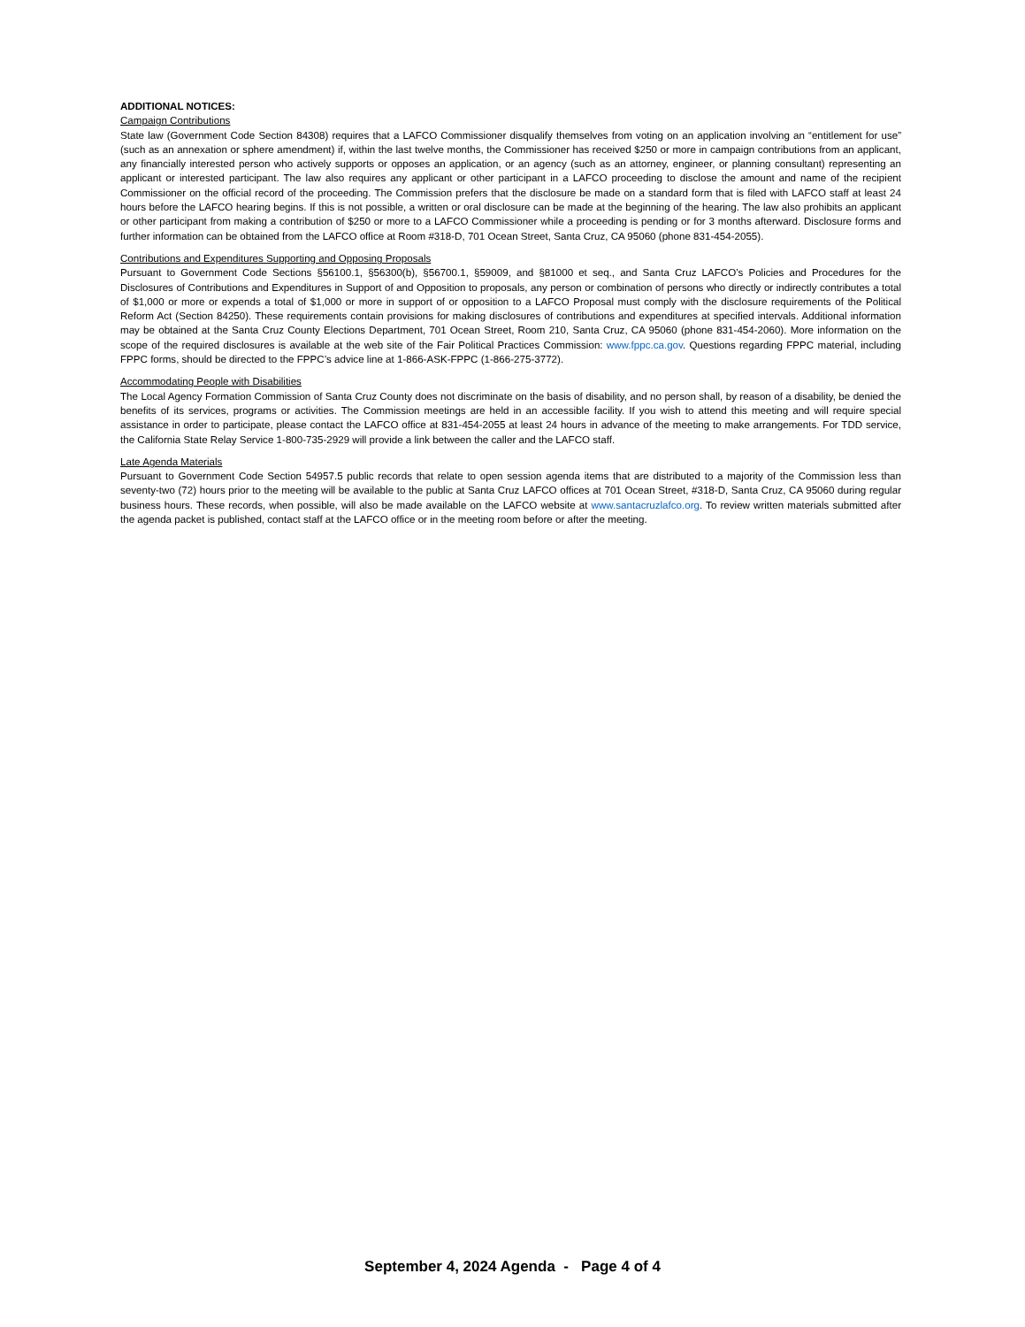ADDITIONAL NOTICES:
Campaign Contributions
State law (Government Code Section 84308) requires that a LAFCO Commissioner disqualify themselves from voting on an application involving an “entitlement for use” (such as an annexation or sphere amendment) if, within the last twelve months, the Commissioner has received $250 or more in campaign contributions from an applicant, any financially interested person who actively supports or opposes an application, or an agency (such as an attorney, engineer, or planning consultant) representing an applicant or interested participant. The law also requires any applicant or other participant in a LAFCO proceeding to disclose the amount and name of the recipient Commissioner on the official record of the proceeding. The Commission prefers that the disclosure be made on a standard form that is filed with LAFCO staff at least 24 hours before the LAFCO hearing begins. If this is not possible, a written or oral disclosure can be made at the beginning of the hearing. The law also prohibits an applicant or other participant from making a contribution of $250 or more to a LAFCO Commissioner while a proceeding is pending or for 3 months afterward. Disclosure forms and further information can be obtained from the LAFCO office at Room #318-D, 701 Ocean Street, Santa Cruz, CA 95060 (phone 831-454-2055).
Contributions and Expenditures Supporting and Opposing Proposals
Pursuant to Government Code Sections §56100.1, §56300(b), §56700.1, §59009, and §81000 et seq., and Santa Cruz LAFCO’s Policies and Procedures for the Disclosures of Contributions and Expenditures in Support of and Opposition to proposals, any person or combination of persons who directly or indirectly contributes a total of $1,000 or more or expends a total of $1,000 or more in support of or opposition to a LAFCO Proposal must comply with the disclosure requirements of the Political Reform Act (Section 84250). These requirements contain provisions for making disclosures of contributions and expenditures at specified intervals. Additional information may be obtained at the Santa Cruz County Elections Department, 701 Ocean Street, Room 210, Santa Cruz, CA 95060 (phone 831-454-2060). More information on the scope of the required disclosures is available at the web site of the Fair Political Practices Commission: www.fppc.ca.gov. Questions regarding FPPC material, including FPPC forms, should be directed to the FPPC’s advice line at 1-866-ASK-FPPC (1-866-275-3772).
Accommodating People with Disabilities
The Local Agency Formation Commission of Santa Cruz County does not discriminate on the basis of disability, and no person shall, by reason of a disability, be denied the benefits of its services, programs or activities. The Commission meetings are held in an accessible facility. If you wish to attend this meeting and will require special assistance in order to participate, please contact the LAFCO office at 831-454-2055 at least 24 hours in advance of the meeting to make arrangements. For TDD service, the California State Relay Service 1-800-735-2929 will provide a link between the caller and the LAFCO staff.
Late Agenda Materials
Pursuant to Government Code Section 54957.5 public records that relate to open session agenda items that are distributed to a majority of the Commission less than seventy-two (72) hours prior to the meeting will be available to the public at Santa Cruz LAFCO offices at 701 Ocean Street, #318-D, Santa Cruz, CA 95060 during regular business hours. These records, when possible, will also be made available on the LAFCO website at www.santacruzlafco.org. To review written materials submitted after the agenda packet is published, contact staff at the LAFCO office or in the meeting room before or after the meeting.
September 4, 2024 Agenda - Page 4 of 4